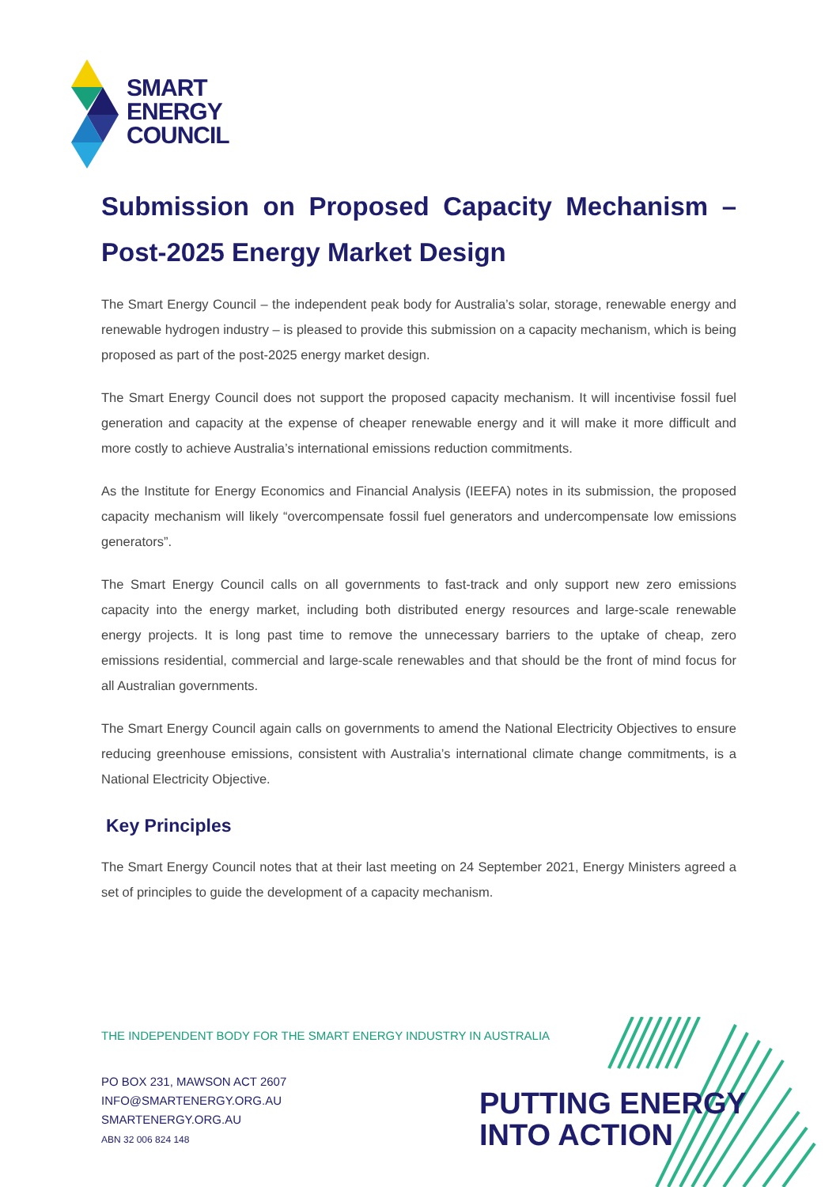SMART
ENERGY
COUNCIL
Submission on Proposed Capacity Mechanism – Post-2025 Energy Market Design
The Smart Energy Council – the independent peak body for Australia’s solar, storage, renewable energy and renewable hydrogen industry – is pleased to provide this submission on a capacity mechanism, which is being proposed as part of the post-2025 energy market design.
The Smart Energy Council does not support the proposed capacity mechanism. It will incentivise fossil fuel generation and capacity at the expense of cheaper renewable energy and it will make it more difficult and more costly to achieve Australia’s international emissions reduction commitments.
As the Institute for Energy Economics and Financial Analysis (IEEFA) notes in its submission, the proposed capacity mechanism will likely “overcompensate fossil fuel generators and undercompensate low emissions generators”.
The Smart Energy Council calls on all governments to fast-track and only support new zero emissions capacity into the energy market, including both distributed energy resources and large-scale renewable energy projects. It is long past time to remove the unnecessary barriers to the uptake of cheap, zero emissions residential, commercial and large-scale renewables and that should be the front of mind focus for all Australian governments.
The Smart Energy Council again calls on governments to amend the National Electricity Objectives to ensure reducing greenhouse emissions, consistent with Australia’s international climate change commitments, is a National Electricity Objective.
Key Principles
The Smart Energy Council notes that at their last meeting on 24 September 2021, Energy Ministers agreed a set of principles to guide the development of a capacity mechanism.
THE INDEPENDENT BODY FOR THE SMART ENERGY INDUSTRY IN AUSTRALIA
PO BOX 231, MAWSON ACT 2607
INFO@SMARTENERGY.ORG.AU
SMARTENERGY.ORG.AU
ABN 32 006 824 148
PUTTING ENERGY
INTO ACTION